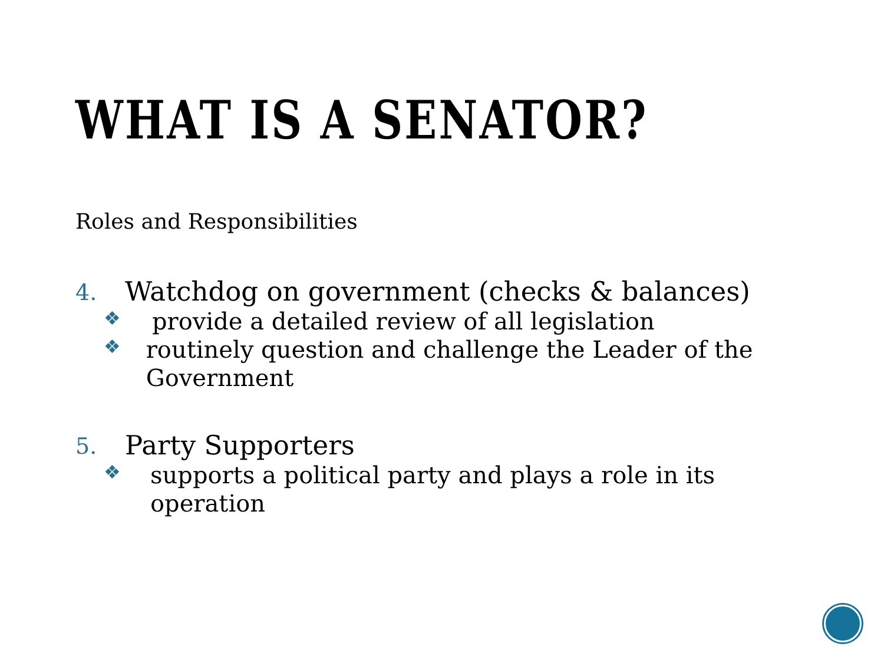WHAT IS A SENATOR?
Roles and Responsibilities
4. Watchdog on government (checks & balances)
❖ provide a detailed review of all legislation
❖ routinely question and challenge the Leader of the Government
5. Party Supporters
❖ supports a political party and plays a role in its operation